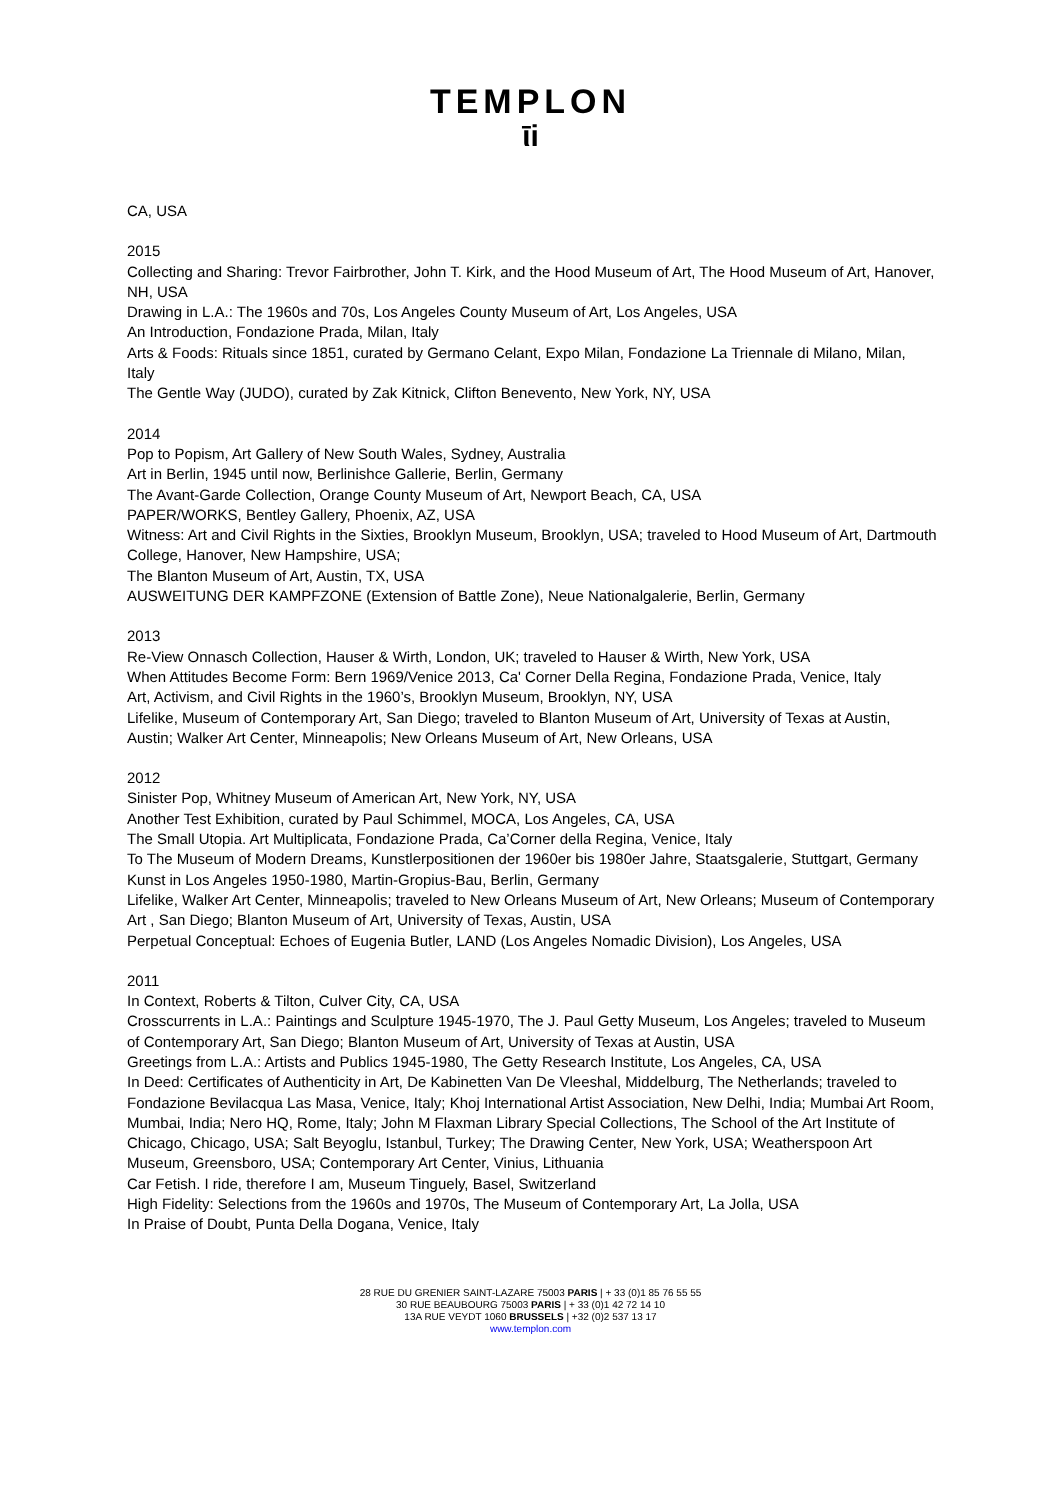TEMPLON
ῑi
CA, USA
2015
Collecting and Sharing: Trevor Fairbrother, John T. Kirk, and the Hood Museum of Art, The Hood Museum of Art, Hanover, NH, USA
Drawing in L.A.: The 1960s and 70s, Los Angeles County Museum of Art, Los Angeles, USA
An Introduction, Fondazione Prada, Milan, Italy
Arts & Foods: Rituals since 1851, curated by Germano Celant, Expo Milan, Fondazione La Triennale di Milano, Milan, Italy
The Gentle Way (JUDO), curated by Zak Kitnick, Clifton Benevento, New York, NY, USA
2014
Pop to Popism, Art Gallery of New South Wales, Sydney, Australia
Art in Berlin, 1945 until now, Berlinishce Gallerie, Berlin, Germany
The Avant-Garde Collection, Orange County Museum of Art, Newport Beach, CA, USA
PAPER/WORKS, Bentley Gallery, Phoenix, AZ, USA
Witness: Art and Civil Rights in the Sixties, Brooklyn Museum, Brooklyn, USA; traveled to Hood Museum of Art, Dartmouth College, Hanover, New Hampshire, USA;
The Blanton Museum of Art, Austin, TX, USA
AUSWEITUNG DER KAMPFZONE (Extension of Battle Zone), Neue Nationalgalerie, Berlin, Germany
2013
Re-View Onnasch Collection, Hauser & Wirth, London, UK; traveled to Hauser & Wirth, New York, USA
When Attitudes Become Form: Bern 1969/Venice 2013, Ca' Corner Della Regina, Fondazione Prada, Venice, Italy
Art, Activism, and Civil Rights in the 1960’s, Brooklyn Museum, Brooklyn, NY, USA
Lifelike, Museum of Contemporary Art, San Diego; traveled to Blanton Museum of Art, University of Texas at Austin, Austin; Walker Art Center, Minneapolis; New Orleans Museum of Art, New Orleans, USA
2012
Sinister Pop, Whitney Museum of American Art, New York, NY, USA
Another Test Exhibition, curated by Paul Schimmel, MOCA, Los Angeles, CA, USA
The Small Utopia. Art Multiplicata, Fondazione Prada, Ca’Corner della Regina, Venice, Italy
To The Museum of Modern Dreams, Kunstlerpositionen der 1960er bis 1980er Jahre, Staatsgalerie, Stuttgart, Germany
Kunst in Los Angeles 1950-1980, Martin-Gropius-Bau, Berlin, Germany
Lifelike, Walker Art Center, Minneapolis; traveled to New Orleans Museum of Art, New Orleans; Museum of Contemporary Art , San Diego; Blanton Museum of Art, University of Texas, Austin, USA
Perpetual Conceptual: Echoes of Eugenia Butler, LAND (Los Angeles Nomadic Division), Los Angeles, USA
2011
In Context, Roberts & Tilton, Culver City, CA, USA
Crosscurrents in L.A.: Paintings and Sculpture 1945-1970, The J. Paul Getty Museum, Los Angeles; traveled to Museum of Contemporary Art, San Diego; Blanton Museum of Art, University of Texas at Austin, USA
Greetings from L.A.: Artists and Publics 1945-1980, The Getty Research Institute, Los Angeles, CA, USA
In Deed: Certificates of Authenticity in Art, De Kabinetten Van De Vleeshal, Middelburg, The Netherlands; traveled to Fondazione Bevilacqua Las Masa, Venice, Italy; Khoj International Artist Association, New Delhi, India; Mumbai Art Room, Mumbai, India; Nero HQ, Rome, Italy; John M Flaxman Library Special Collections, The School of the Art Institute of Chicago, Chicago, USA; Salt Beyoglu, Istanbul, Turkey; The Drawing Center, New York, USA; Weatherspoon Art Museum, Greensboro, USA; Contemporary Art Center, Vinius, Lithuania
Car Fetish. I ride, therefore I am, Museum Tinguely, Basel, Switzerland
High Fidelity: Selections from the 1960s and 1970s, The Museum of Contemporary Art, La Jolla, USA
In Praise of Doubt, Punta Della Dogana, Venice, Italy
28 RUE DU GRENIER SAINT-LAZARE 75003 PARIS | + 33 (0)1 85 76 55 55
30 RUE BEAUBOURG 75003 PARIS | + 33 (0)1 42 72 14 10
13A RUE VEYDT 1060 BRUSSELS | +32 (0)2 537 13 17
www.templon.com